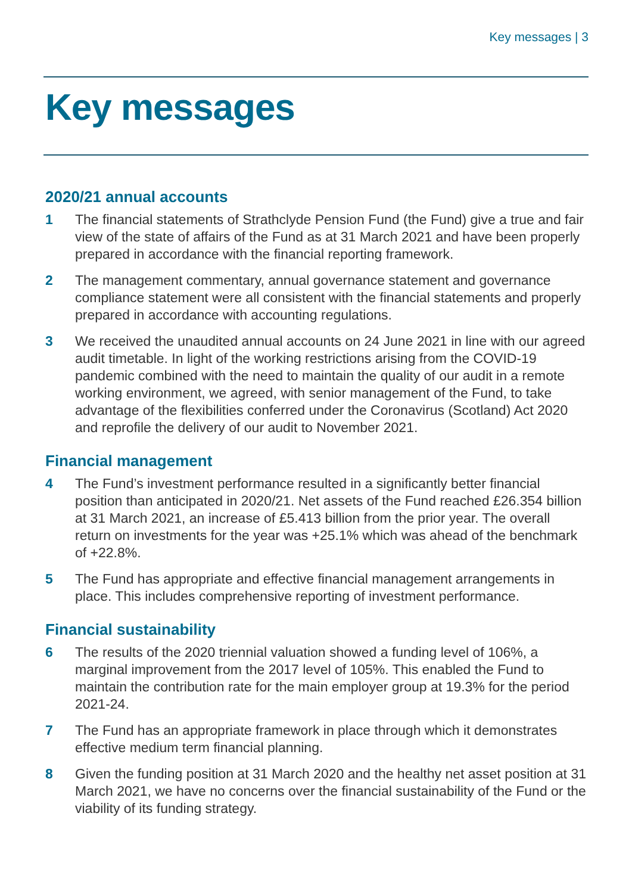Key messages | 3
Key messages
2020/21 annual accounts
1 The financial statements of Strathclyde Pension Fund (the Fund) give a true and fair view of the state of affairs of the Fund as at 31 March 2021 and have been properly prepared in accordance with the financial reporting framework.
2 The management commentary, annual governance statement and governance compliance statement were all consistent with the financial statements and properly prepared in accordance with accounting regulations.
3 We received the unaudited annual accounts on 24 June 2021 in line with our agreed audit timetable. In light of the working restrictions arising from the COVID-19 pandemic combined with the need to maintain the quality of our audit in a remote working environment, we agreed, with senior management of the Fund, to take advantage of the flexibilities conferred under the Coronavirus (Scotland) Act 2020 and reprofile the delivery of our audit to November 2021.
Financial management
4 The Fund’s investment performance resulted in a significantly better financial position than anticipated in 2020/21. Net assets of the Fund reached £26.354 billion at 31 March 2021, an increase of £5.413 billion from the prior year. The overall return on investments for the year was +25.1% which was ahead of the benchmark of +22.8%.
5 The Fund has appropriate and effective financial management arrangements in place. This includes comprehensive reporting of investment performance.
Financial sustainability
6 The results of the 2020 triennial valuation showed a funding level of 106%, a marginal improvement from the 2017 level of 105%. This enabled the Fund to maintain the contribution rate for the main employer group at 19.3% for the period 2021-24.
7 The Fund has an appropriate framework in place through which it demonstrates effective medium term financial planning.
8 Given the funding position at 31 March 2020 and the healthy net asset position at 31 March 2021, we have no concerns over the financial sustainability of the Fund or the viability of its funding strategy.